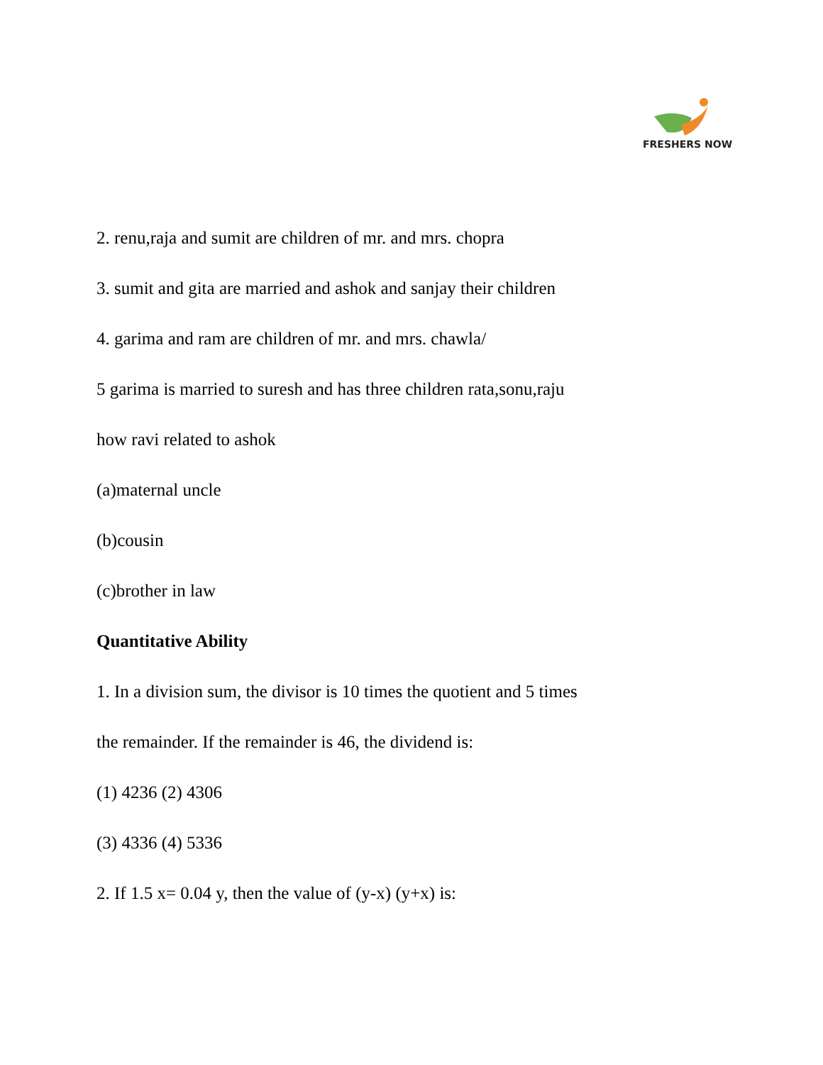FRESHERS NOW
2. renu,raja and sumit are children of mr. and mrs. chopra
3. sumit and gita are married and ashok and sanjay their children
4. garima and ram are children of mr. and mrs. chawla/
5 garima is married to suresh and has three children rata,sonu,raju
how ravi related to ashok
(a)maternal uncle
(b)cousin
(c)brother in law
Quantitative Ability
1. In a division sum, the divisor is 10 times the quotient and 5 times
the remainder. If the remainder is 46, the dividend is:
(1) 4236 (2) 4306
(3) 4336 (4) 5336
2. If 1.5 x= 0.04 y, then the value of (y-x) (y+x) is: